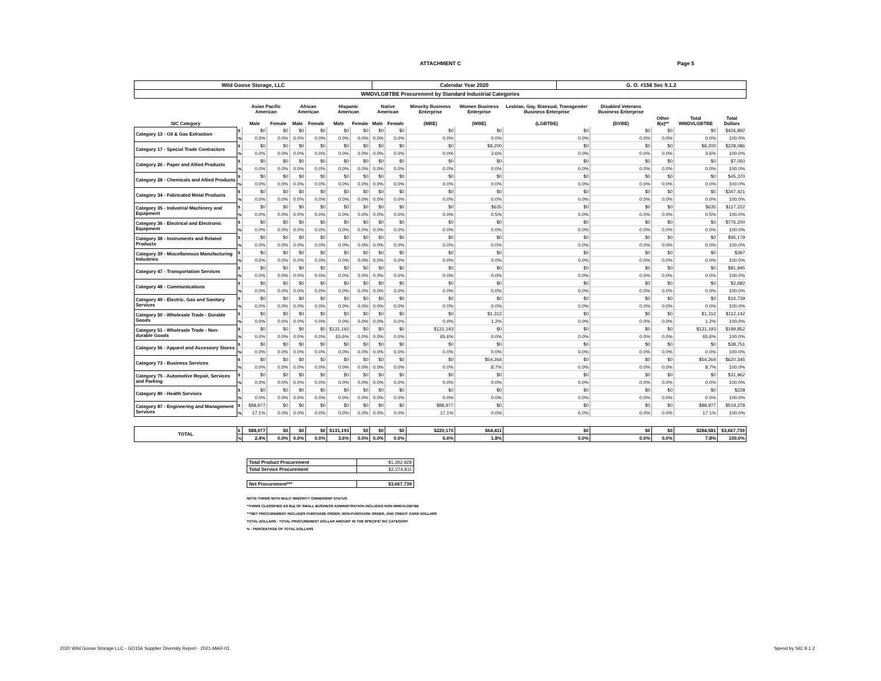ATTACHMENT C
Page 5
| Wild Goose Storage, LLC | Calendar Year 2020 | G. O. #156 Sec 9.1.2 |
| WMDVLGBTBE Procurement by Standard Industrial Categories | | |
| | | Asian Pacific American | | African American | | Hispanic American | | Native American | | Minority Business Enterprise | Women Business Enterprise | Lesbian, Gay, Bisexual, Transgender Business Enterprise | Disabled Veterans Business Enterprise | | | |
| --- | --- | --- | --- | --- | --- | --- | --- | --- | --- | --- | --- | --- | --- | --- | --- | --- |
| SIC Category | | Male | Female | Male | Female | Male | Female | Male | Female | (MBE) | (WBE) | (LGBTBE) | (DVBE) | Other 8(a)** | Total WMDVLGBTBE | Total Dollars |
| Category 13 - Oil & Gas Extraction | $ | $0 | $0 | $0 | $0 | $0 | $0 | $0 | $0 | $0 | $0 | $0 | $0 | $0 | $0 | $426,892 |
| | % | 0.0% | 0.0% | 0.0% | 0.0% | 0.0% | 0.0% | 0.0% | 0.0% | 0.0% | 0.0% | 0.0% | 0.0% | 0.0% | 0.0% | 100.0% |
| Category 17 - Special Trade Contractors | $ | $0 | $0 | $0 | $0 | $0 | $0 | $0 | $0 | $0 | $8,200 | $0 | $0 | $0 | $8,200 | $228,086 |
| | % | 0.0% | 0.0% | 0.0% | 0.0% | 0.0% | 0.0% | 0.0% | 0.0% | 0.0% | 3.6% | 0.0% | 0.0% | 0.0% | 3.6% | 100.0% |
| Category 26 - Paper and Allied Products | $ | $0 | $0 | $0 | $0 | $0 | $0 | $0 | $0 | $0 | $0 | $0 | $0 | $0 | $0 | $7,050 |
| | % | 0.0% | 0.0% | 0.0% | 0.0% | 0.0% | 0.0% | 0.0% | 0.0% | 0.0% | 0.0% | 0.0% | 0.0% | 0.0% | 0.0% | 100.0% |
| Category 28 - Chemicals and Allied Products | $ | $0 | $0 | $0 | $0 | $0 | $0 | $0 | $0 | $0 | $0 | $0 | $0 | $0 | $0 | $45,370 |
| | % | 0.0% | 0.0% | 0.0% | 0.0% | 0.0% | 0.0% | 0.0% | 0.0% | 0.0% | 0.0% | 0.0% | 0.0% | 0.0% | 0.0% | 100.0% |
| Category 34 - Fabricated Metal Products | $ | $0 | $0 | $0 | $0 | $0 | $0 | $0 | $0 | $0 | $0 | $0 | $0 | $0 | $0 | $347,421 |
| | % | 0.0% | 0.0% | 0.0% | 0.0% | 0.0% | 0.0% | 0.0% | 0.0% | 0.0% | 0.0% | 0.0% | 0.0% | 0.0% | 0.0% | 100.0% |
| Category 35 - Industrial Machinery and Equipment | $ | $0 | $0 | $0 | $0 | $0 | $0 | $0 | $0 | $0 | $635 | $0 | $0 | $0 | $635 | $117,222 |
| | % | 0.0% | 0.0% | 0.0% | 0.0% | 0.0% | 0.0% | 0.0% | 0.0% | 0.0% | 0.5% | 0.0% | 0.0% | 0.0% | 0.5% | 100.0% |
| Category 36 - Electrical and Electronic Equipment | $ | $0 | $0 | $0 | $0 | $0 | $0 | $0 | $0 | $0 | $0 | $0 | $0 | $0 | $0 | $776,200 |
| | % | 0.0% | 0.0% | 0.0% | 0.0% | 0.0% | 0.0% | 0.0% | 0.0% | 0.0% | 0.0% | 0.0% | 0.0% | 0.0% | 0.0% | 100.0% |
| Category 38 - Instruments and Related Products | $ | $0 | $0 | $0 | $0 | $0 | $0 | $0 | $0 | $0 | $0 | $0 | $0 | $0 | $0 | $95,179 |
| | % | 0.0% | 0.0% | 0.0% | 0.0% | 0.0% | 0.0% | 0.0% | 0.0% | 0.0% | 0.0% | 0.0% | 0.0% | 0.0% | 0.0% | 100.0% |
| Category 39 - Miscellaneous Manufacturing Industries | $ | $0 | $0 | $0 | $0 | $0 | $0 | $0 | $0 | $0 | $0 | $0 | $0 | $0 | $0 | $397 |
| | % | 0.0% | 0.0% | 0.0% | 0.0% | 0.0% | 0.0% | 0.0% | 0.0% | 0.0% | 0.0% | 0.0% | 0.0% | 0.0% | 0.0% | 100.0% |
| Category 47 - Transportation Services | $ | $0 | $0 | $0 | $0 | $0 | $0 | $0 | $0 | $0 | $0 | $0 | $0 | $0 | $0 | $81,945 |
| | % | 0.0% | 0.0% | 0.0% | 0.0% | 0.0% | 0.0% | 0.0% | 0.0% | 0.0% | 0.0% | 0.0% | 0.0% | 0.0% | 0.0% | 100.0% |
| Category 48 - Communications | $ | $0 | $0 | $0 | $0 | $0 | $0 | $0 | $0 | $0 | $0 | $0 | $0 | $0 | $0 | $2,682 |
| | % | 0.0% | 0.0% | 0.0% | 0.0% | 0.0% | 0.0% | 0.0% | 0.0% | 0.0% | 0.0% | 0.0% | 0.0% | 0.0% | 0.0% | 100.0% |
| Category 49 - Electric, Gas and Sanitary Services | $ | $0 | $0 | $0 | $0 | $0 | $0 | $0 | $0 | $0 | $0 | $0 | $0 | $0 | $0 | $16,739 |
| | % | 0.0% | 0.0% | 0.0% | 0.0% | 0.0% | 0.0% | 0.0% | 0.0% | 0.0% | 0.0% | 0.0% | 0.0% | 0.0% | 0.0% | 100.0% |
| Category 50 - Wholesale Trade - Durable Goods | $ | $0 | $0 | $0 | $0 | $0 | $0 | $0 | $0 | $0 | $1,312 | $0 | $0 | $0 | $1,312 | $112,142 |
| | % | 0.0% | 0.0% | 0.0% | 0.0% | 0.0% | 0.0% | 0.0% | 0.0% | 0.0% | 1.2% | 0.0% | 0.0% | 0.0% | 1.2% | 100.0% |
| Category 51 - Wholesale Trade - Non- durable Goods | $ | $0 | $0 | $0 | $0 | $131,193 | $0 | $0 | $0 | $131,193 | $0 | $0 | $0 | $0 | $131,193 | $199,852 |
| | % | 0.0% | 0.0% | 0.0% | 0.0% | 65.6% | 0.0% | 0.0% | 0.0% | 65.6% | 0.0% | 0.0% | 0.0% | 0.0% | 65.6% | 100.0% |
| Category 56 - Apparel and Accessory Stores | $ | $0 | $0 | $0 | $0 | $0 | $0 | $0 | $0 | $0 | $0 | $0 | $0 | $0 | $0 | $38,751 |
| | % | 0.0% | 0.0% | 0.0% | 0.0% | 0.0% | 0.0% | 0.0% | 0.0% | 0.0% | 0.0% | 0.0% | 0.0% | 0.0% | 0.0% | 100.0% |
| Category 73 - Business Services | $ | $0 | $0 | $0 | $0 | $0 | $0 | $0 | $0 | $0 | $54,264 | $0 | $0 | $0 | $54,264 | $620,345 |
| | % | 0.0% | 0.0% | 0.0% | 0.0% | 0.0% | 0.0% | 0.0% | 0.0% | 0.0% | 8.7% | 0.0% | 0.0% | 0.0% | 8.7% | 100.0% |
| Category 75 - Automotive Repair, Services and Parking | $ | $0 | $0 | $0 | $0 | $0 | $0 | $0 | $0 | $0 | $0 | $0 | $0 | $0 | $0 | $31,962 |
| | % | 0.0% | 0.0% | 0.0% | 0.0% | 0.0% | 0.0% | 0.0% | 0.0% | 0.0% | 0.0% | 0.0% | 0.0% | 0.0% | 0.0% | 100.0% |
| Category 80 - Health Services | $ | $0 | $0 | $0 | $0 | $0 | $0 | $0 | $0 | $0 | $0 | $0 | $0 | $0 | $0 | $228 |
| | % | 0.0% | 0.0% | 0.0% | 0.0% | 0.0% | 0.0% | 0.0% | 0.0% | 0.0% | 0.0% | 0.0% | 0.0% | 0.0% | 0.0% | 100.0% |
| Category 87 - Engineering and Management Services | $ | $88,977 | $0 | $0 | $0 | $0 | $0 | $0 | $0 | $88,977 | $0 | $0 | $0 | $0 | $88,977 | $519,278 |
| | % | 17.1% | 0.0% | 0.0% | 0.0% | 0.0% | 0.0% | 0.0% | 0.0% | 17.1% | 0.0% | 0.0% | 0.0% | 0.0% | 17.1% | 100.0% |
| TOTAL | $ | $88,977 | $0 | $0 | $0 | $131,193 | $0 | $0 | $0 | $220,170 | $64,411 | $0 | $0 | $0 | $284,581 | $3,667,739 |
| | % | 2.4% | 0.0% | 0.0% | 0.0% | 3.6% | 0.0% | 0.0% | 0.0% | 6.0% | 1.8% | 0.0% | 0.0% | 0.0% | 7.8% | 100.0% |
| Total Product Procurement | $1,392,928 |
| Total Service Procurement | $2,274,811 |
| Net Procurement*** | $3,667,739 |
NOTE:*FIRMS WITH MULIT MINORITY OWNERSHIP STATUS
**FIRMS CLASSIFIED AS 8(a) OF SMALL BUSINESS ADMINISTRATION INCLUDES NON-WMDVLGBTBE
***NET PROCUREMENT INCLUDES PURCHASE ORDER, NON-PURCHASE ORDER, AND CREDIT CARD DOLLARS
TOTAL DOLLARS - TOTAL PROCUREMENT DOLLAR AMOUNT IN THE SPECIFIC SIC CATEGORY
% - PERCENTAGE OF TOTAL DOLLARS
2020 Wild Goose Storage LLC - GO156 Supplier Diversity Report - 2021-MAR-01
Spend by SIC 9.1.2